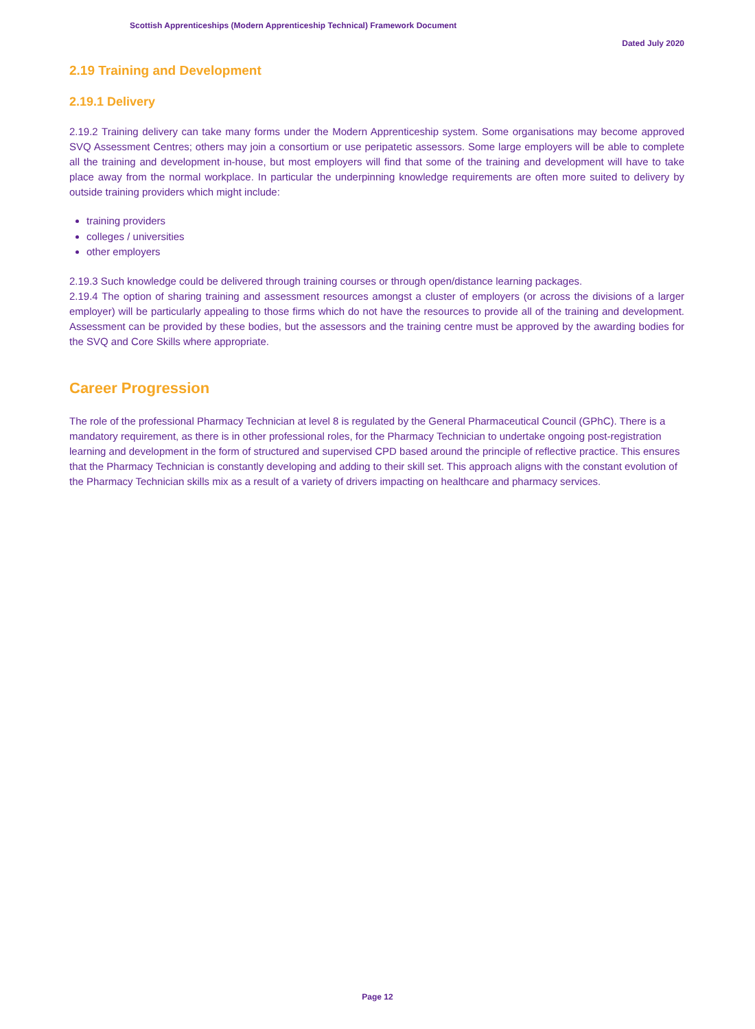Scottish Apprenticeships (Modern Apprenticeship Technical) Framework Document
Dated July 2020
2.19 Training and Development
2.19.1 Delivery
2.19.2 Training delivery can take many forms under the Modern Apprenticeship system. Some organisations may become approved SVQ Assessment Centres; others may join a consortium or use peripatetic assessors. Some large employers will be able to complete all the training and development in-house, but most employers will find that some of the training and development will have to take place away from the normal workplace. In particular the underpinning knowledge requirements are often more suited to delivery by outside training providers which might include:
training providers
colleges / universities
other employers
2.19.3 Such knowledge could be delivered through training courses or through open/distance learning packages.
2.19.4 The option of sharing training and assessment resources amongst a cluster of employers (or across the divisions of a larger employer) will be particularly appealing to those firms which do not have the resources to provide all of the training and development. Assessment can be provided by these bodies, but the assessors and the training centre must be approved by the awarding bodies for the SVQ and Core Skills where appropriate.
Career Progression
The role of the professional Pharmacy Technician at level 8 is regulated by the General Pharmaceutical Council (GPhC). There is a mandatory requirement, as there is in other professional roles, for the Pharmacy Technician to undertake ongoing post-registration learning and development in the form of structured and supervised CPD based around the principle of reflective practice. This ensures that the Pharmacy Technician is constantly developing and adding to their skill set. This approach aligns with the constant evolution of the Pharmacy Technician skills mix as a result of a variety of drivers impacting on healthcare and pharmacy services.
Page 12